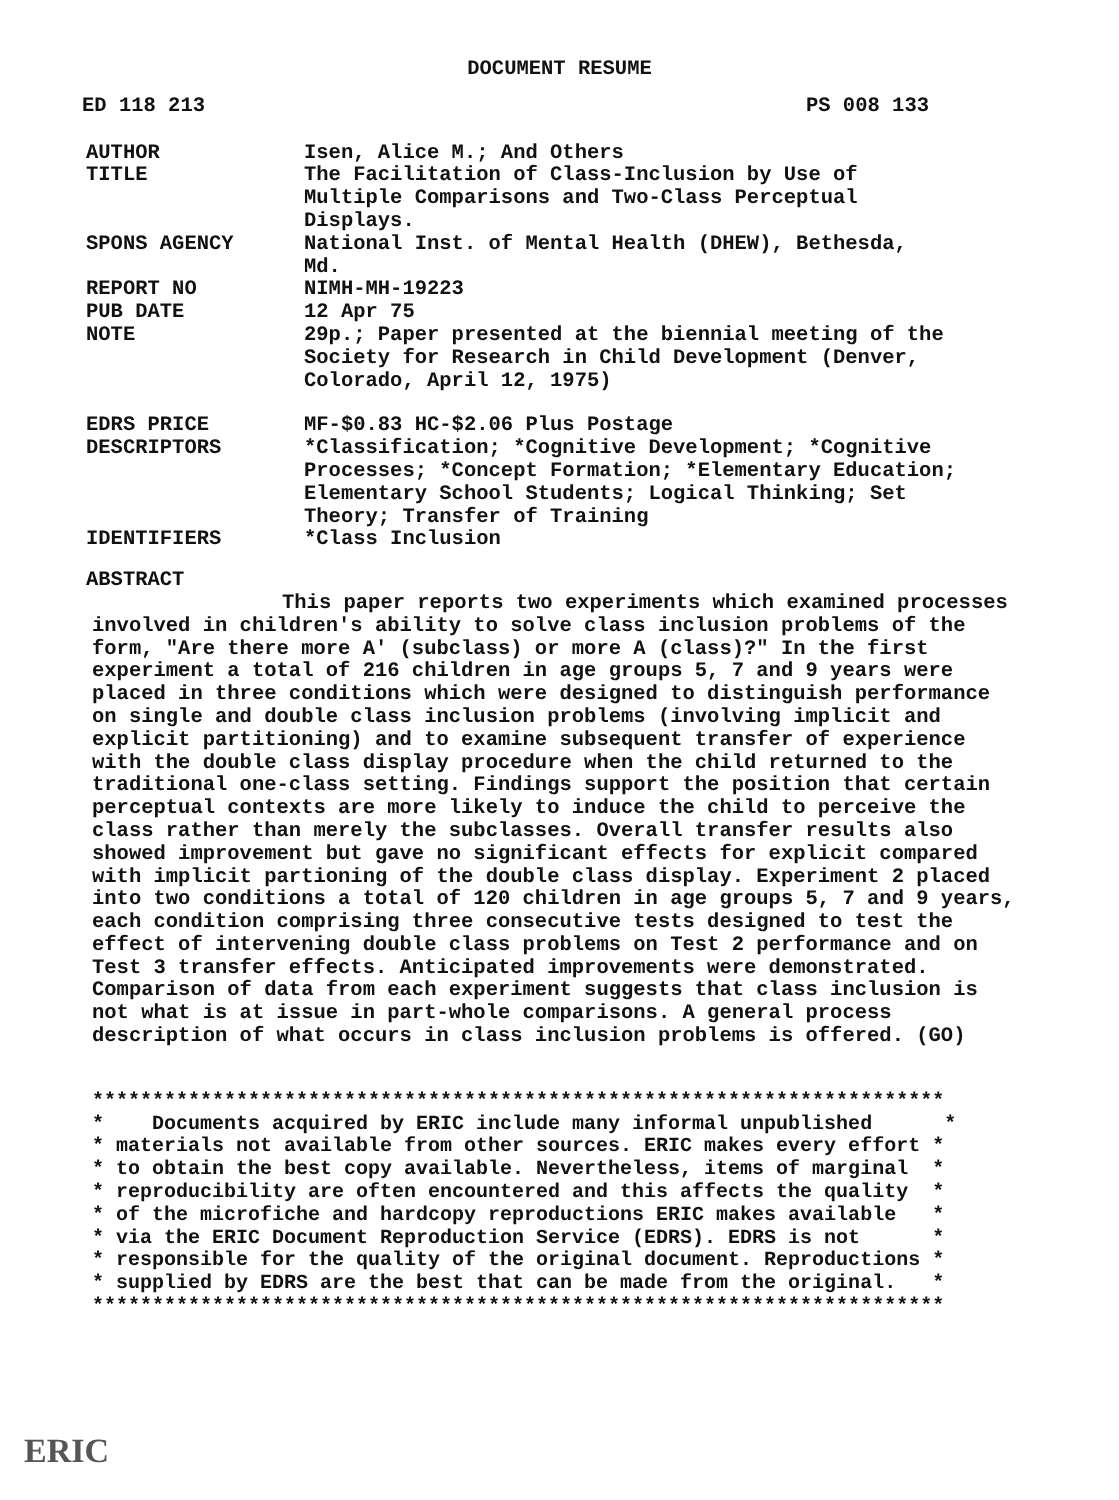DOCUMENT RESUME
ED 118 213 PS 008 133
| AUTHOR | Isen, Alice M.; And Others |
| TITLE | The Facilitation of Class-Inclusion by Use of Multiple Comparisons and Two-Class Perceptual Displays. |
| SPONS AGENCY | National Inst. of Mental Health (DHEW), Bethesda, Md. |
| REPORT NO | NIMH-MH-19223 |
| PUB DATE | 12 Apr 75 |
| NOTE | 29p.; Paper presented at the biennial meeting of the Society for Research in Child Development (Denver, Colorado, April 12, 1975) |
| EDRS PRICE | MF-$0.83 HC-$2.06 Plus Postage |
| DESCRIPTORS | *Classification; *Cognitive Development; *Cognitive Processes; *Concept Formation; *Elementary Education; Elementary School Students; Logical Thinking; Set Theory; Transfer of Training |
| IDENTIFIERS | *Class Inclusion |
ABSTRACT
This paper reports two experiments which examined processes involved in children's ability to solve class inclusion problems of the form, "Are there more A' (subclass) or more A (class)?" In the first experiment a total of 216 children in age groups 5, 7 and 9 years were placed in three conditions which were designed to distinguish performance on single and double class inclusion problems (involving implicit and explicit partitioning) and to examine subsequent transfer of experience with the double class display procedure when the child returned to the traditional one-class setting. Findings support the position that certain perceptual contexts are more likely to induce the child to perceive the class rather than merely the subclasses. Overall transfer results also showed improvement but gave no significant effects for explicit compared with implicit partioning of the double class display. Experiment 2 placed into two conditions a total of 120 children in age groups 5, 7 and 9 years, each condition comprising three consecutive tests designed to test the effect of intervening double class problems on Test 2 performance and on Test 3 transfer effects. Anticipated improvements were demonstrated. Comparison of data from each experiment suggests that class inclusion is not what is at issue in part-whole comparisons. A general process description of what occurs in class inclusion problems is offered. (GO)
*********************************************************************** * Documents acquired by ERIC include many informal unpublished * * materials not available from other sources. ERIC makes every effort * * to obtain the best copy available. Nevertheless, items of marginal * * reproducibility are often encountered and this affects the quality * * of the microfiche and hardcopy reproductions ERIC makes available * * via the ERIC Document Reproduction Service (EDRS). EDRS is not * * responsible for the quality of the original document. Reproductions * * supplied by EDRS are the best that can be made from the original. * ***********************************************************************
ERIC